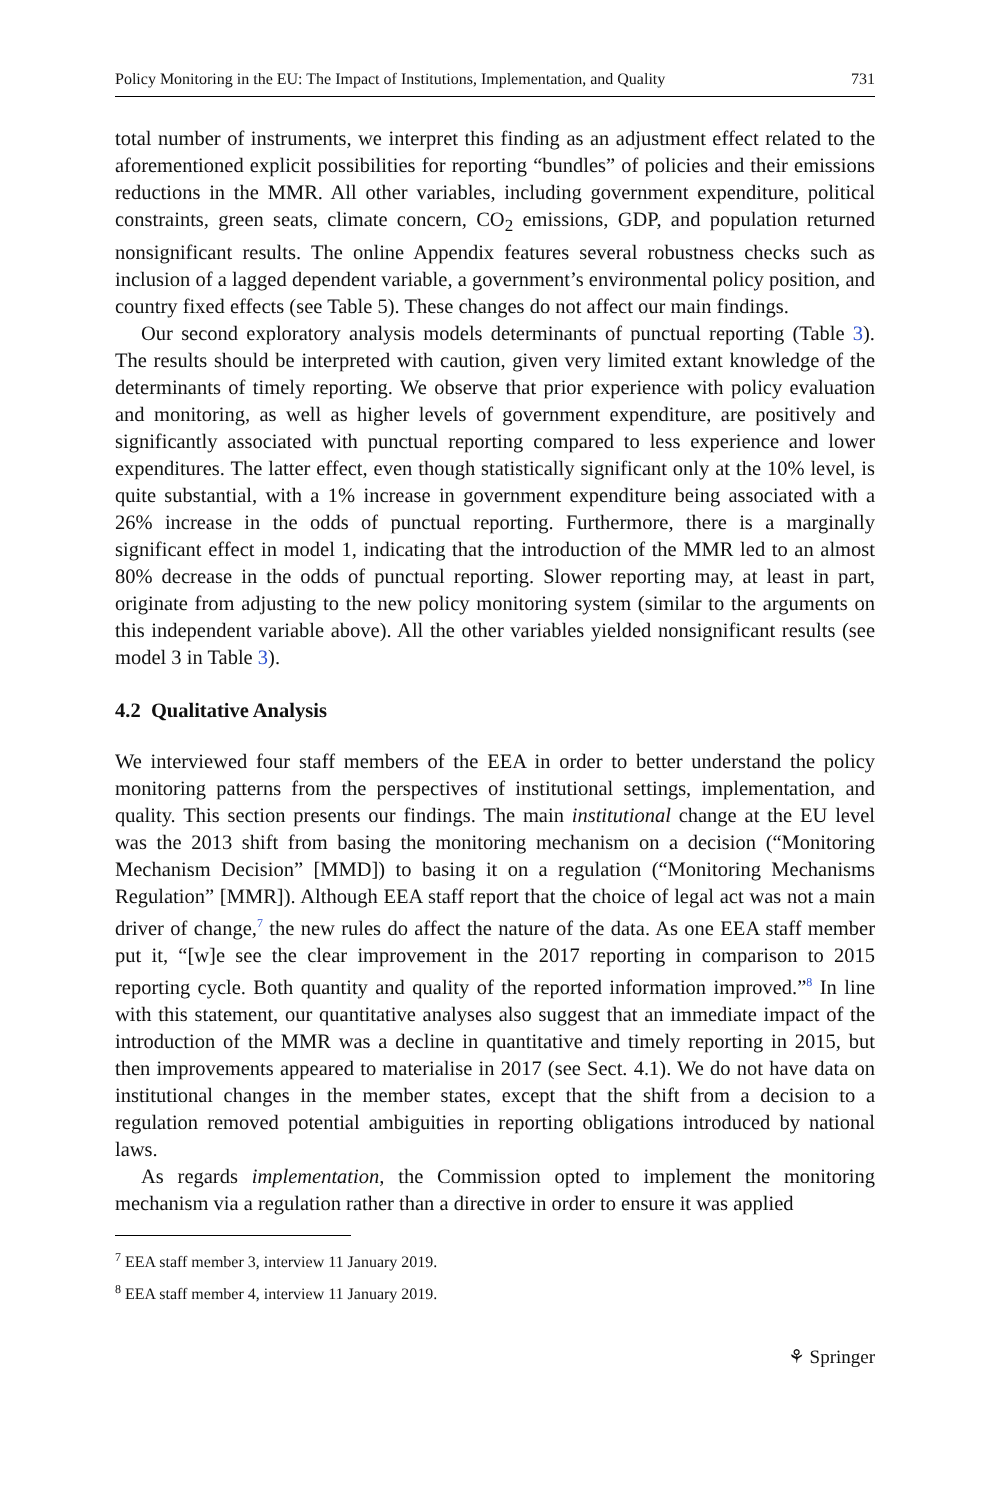Policy Monitoring in the EU: The Impact of Institutions, Implementation, and Quality 731
total number of instruments, we interpret this finding as an adjustment effect related to the aforementioned explicit possibilities for reporting “bundles” of policies and their emissions reductions in the MMR. All other variables, including government expenditure, political constraints, green seats, climate concern, CO<sub>2</sub> emissions, GDP, and population returned nonsignificant results. The online Appendix features several robustness checks such as inclusion of a lagged dependent variable, a government’s environmental policy position, and country fixed effects (see Table 5). These changes do not affect our main findings.
Our second exploratory analysis models determinants of punctual reporting (Table 3). The results should be interpreted with caution, given very limited extant knowledge of the determinants of timely reporting. We observe that prior experience with policy evaluation and monitoring, as well as higher levels of government expenditure, are positively and significantly associated with punctual reporting compared to less experience and lower expenditures. The latter effect, even though statistically significant only at the 10% level, is quite substantial, with a 1% increase in government expenditure being associated with a 26% increase in the odds of punctual reporting. Furthermore, there is a marginally significant effect in model 1, indicating that the introduction of the MMR led to an almost 80% decrease in the odds of punctual reporting. Slower reporting may, at least in part, originate from adjusting to the new policy monitoring system (similar to the arguments on this independent variable above). All the other variables yielded nonsignificant results (see model 3 in Table 3).
4.2 Qualitative Analysis
We interviewed four staff members of the EEA in order to better understand the policy monitoring patterns from the perspectives of institutional settings, implementation, and quality. This section presents our findings. The main institutional change at the EU level was the 2013 shift from basing the monitoring mechanism on a decision (“Monitoring Mechanism Decision” [MMD]) to basing it on a regulation (“Monitoring Mechanisms Regulation” [MMR]). Although EEA staff report that the choice of legal act was not a main driver of change,<sup>7</sup> the new rules do affect the nature of the data. As one EEA staff member put it, “[w]e see the clear improvement in the 2017 reporting in comparison to 2015 reporting cycle. Both quantity and quality of the reported information improved.”<sup>8</sup> In line with this statement, our quantitative analyses also suggest that an immediate impact of the introduction of the MMR was a decline in quantitative and timely reporting in 2015, but then improvements appeared to materialise in 2017 (see Sect. 4.1). We do not have data on institutional changes in the member states, except that the shift from a decision to a regulation removed potential ambiguities in reporting obligations introduced by national laws.
As regards implementation, the Commission opted to implement the monitoring mechanism via a regulation rather than a directive in order to ensure it was applied
<sup>7</sup> EEA staff member 3, interview 11 January 2019.
<sup>8</sup> EEA staff member 4, interview 11 January 2019.
⚘ Springer